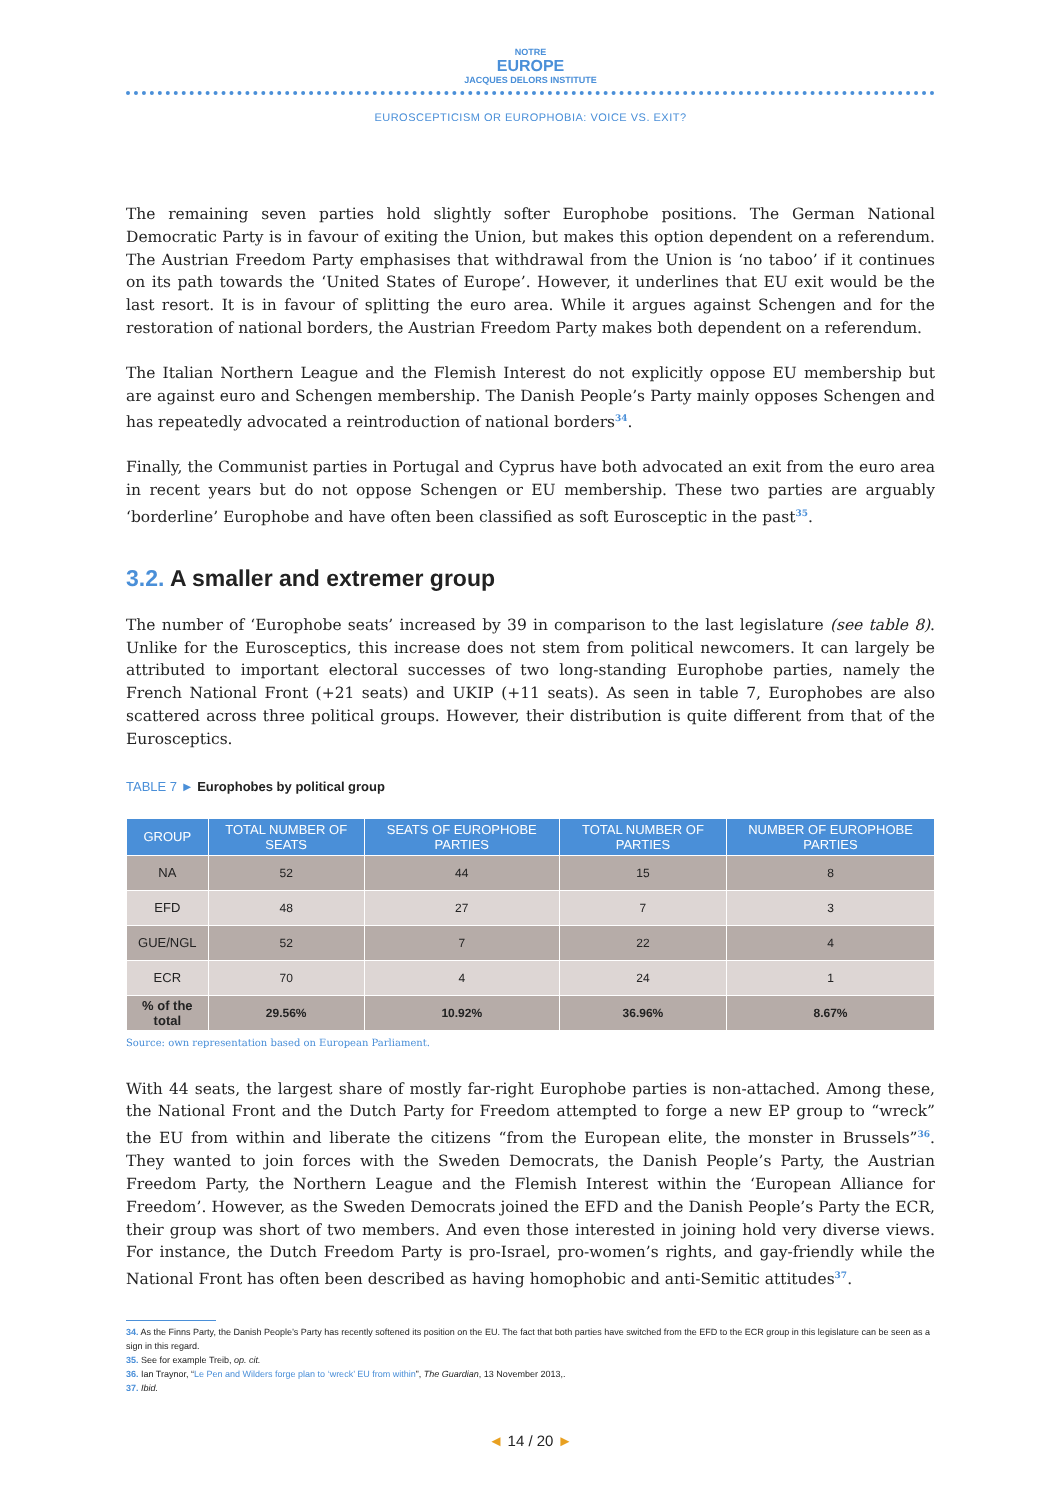NOTRE
EUROPE
JACQUES DELORS INSTITUTE
EUROSCEPTICISM OR EUROPHOBIA: VOICE VS. EXIT?
The remaining seven parties hold slightly softer Europhobe positions. The German National Democratic Party is in favour of exiting the Union, but makes this option dependent on a referendum. The Austrian Freedom Party emphasises that withdrawal from the Union is ‘no taboo’ if it continues on its path towards the ‘United States of Europe’. However, it underlines that EU exit would be the last resort. It is in favour of splitting the euro area. While it argues against Schengen and for the restoration of national borders, the Austrian Freedom Party makes both dependent on a referendum.
The Italian Northern League and the Flemish Interest do not explicitly oppose EU membership but are against euro and Schengen membership. The Danish People’s Party mainly opposes Schengen and has repeatedly advocated a reintroduction of national borders<sup>34</sup>.
Finally, the Communist parties in Portugal and Cyprus have both advocated an exit from the euro area in recent years but do not oppose Schengen or EU membership. These two parties are arguably ‘borderline’ Europhobe and have often been classified as soft Eurosceptic in the past<sup>35</sup>.
3.2. A smaller and extremer group
The number of ‘Europhobe seats’ increased by 39 in comparison to the last legislature (see table 8). Unlike for the Eurosceptics, this increase does not stem from political newcomers. It can largely be attributed to important electoral successes of two long-standing Europhobe parties, namely the French National Front (+21 seats) and UKIP (+11 seats). As seen in table 7, Europhobes are also scattered across three political groups. However, their distribution is quite different from that of the Eurosceptics.
TABLE 7 ► Europhobes by political group
| GROUP | TOTAL NUMBER OF SEATS | SEATS OF EUROPHOBE PARTIES | TOTAL NUMBER OF PARTIES | NUMBER OF EUROPHOBE PARTIES |
| --- | --- | --- | --- | --- |
| NA | 52 | 44 | 15 | 8 |
| EFD | 48 | 27 | 7 | 3 |
| GUE/NGL | 52 | 7 | 22 | 4 |
| ECR | 70 | 4 | 24 | 1 |
| % of the total | 29.56% | 10.92% | 36.96% | 8.67% |
Source: own representation based on European Parliament.
With 44 seats, the largest share of mostly far-right Europhobe parties is non-attached. Among these, the National Front and the Dutch Party for Freedom attempted to forge a new EP group to “wreck” the EU from within and liberate the citizens “from the European elite, the monster in Brussels”<sup>36</sup>. They wanted to join forces with the Sweden Democrats, the Danish People’s Party, the Austrian Freedom Party, the Northern League and the Flemish Interest within the ‘European Alliance for Freedom’. However, as the Sweden Democrats joined the EFD and the Danish People’s Party the ECR, their group was short of two members. And even those interested in joining hold very diverse views. For instance, the Dutch Freedom Party is pro-Israel, pro-women’s rights, and gay-friendly while the National Front has often been described as having homophobic and anti-Semitic attitudes<sup>37</sup>.
34. As the Finns Party, the Danish People’s Party has recently softened its position on the EU. The fact that both parties have switched from the EFD to the ECR group in this legislature can be seen as a sign in this regard.
35. See for example Treib, op. cit.
36. Ian Traynor, “Le Pen and Wilders forge plan to ‘wreck’ EU from within”, The Guardian, 13 November 2013,.
37. Ibid.
◄ 14 / 20 ►